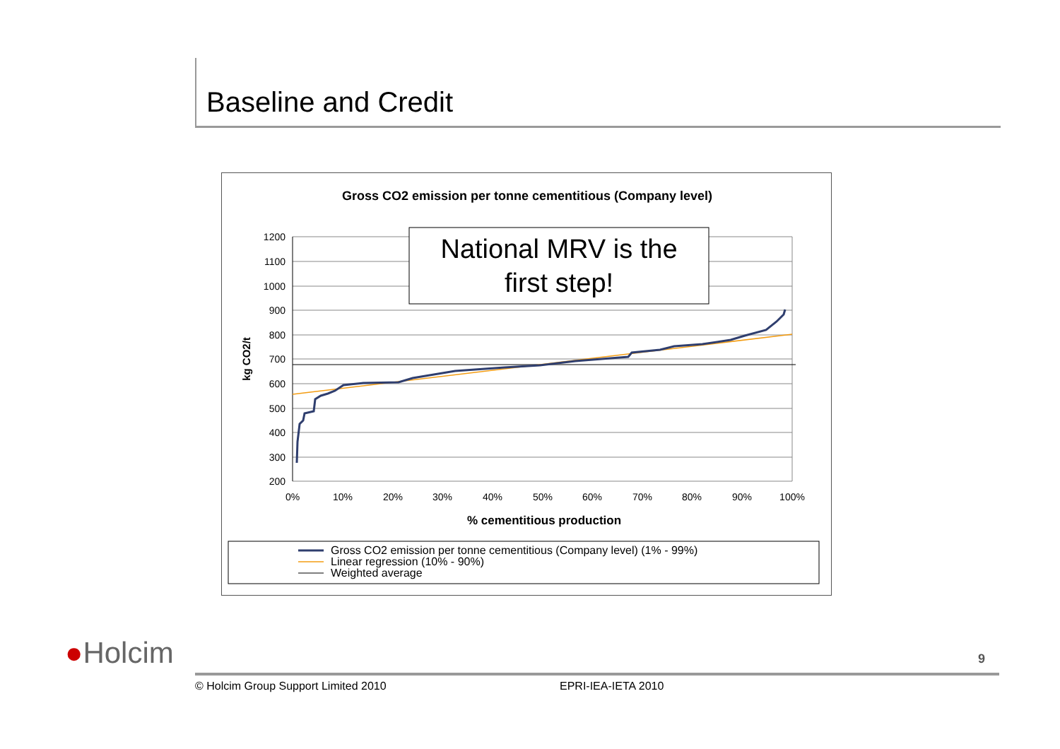Baseline and Credit
Gross CO2 emission per tonne cementitious (Company level)
1200
1100
1000
900
800
700
600
500
400
300
200
0%
10%
20%
30%
40%
50%
60%
70%
80%
90%
100%
% cementitious production
kg CO2/t
National MRV is the
first step!
Gross CO2 emission per tonne cementitious (Company level) (1% - 99%)
Linear regression (10% - 90%)
Weighted average
●Holcim 9
© Holcim Group Support Limited 2010
EPRI-IEA-IETA 2010